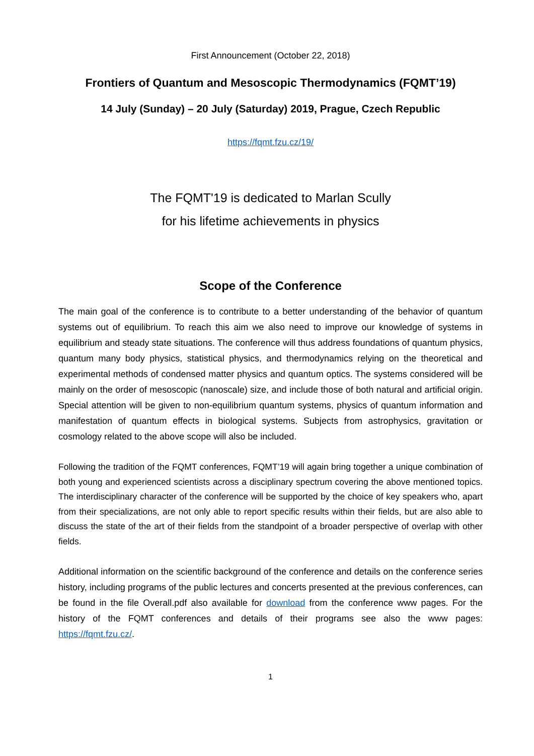First Announcement (October 22, 2018)
Frontiers of Quantum and Mesoscopic Thermodynamics (FQMT’19)
14 July (Sunday) – 20 July (Saturday) 2019, Prague, Czech Republic
https://fqmt.fzu.cz/19/
The FQMT'19 is dedicated to Marlan Scully
for his lifetime achievements in physics
Scope of the Conference
The main goal of the conference is to contribute to a better understanding of the behavior of quantum systems out of equilibrium. To reach this aim we also need to improve our knowledge of systems in equilibrium and steady state situations. The conference will thus address foundations of quantum physics, quantum many body physics, statistical physics, and thermodynamics relying on the theoretical and experimental methods of condensed matter physics and quantum optics. The systems considered will be mainly on the order of mesoscopic (nanoscale) size, and include those of both natural and artificial origin. Special attention will be given to non-equilibrium quantum systems, physics of quantum information and manifestation of quantum effects in biological systems. Subjects from astrophysics, gravitation or cosmology related to the above scope will also be included.
Following the tradition of the FQMT conferences, FQMT’19 will again bring together a unique combination of both young and experienced scientists across a disciplinary spectrum covering the above mentioned topics. The interdisciplinary character of the conference will be supported by the choice of key speakers who, apart from their specializations, are not only able to report specific results within their fields, but are also able to discuss the state of the art of their fields from the standpoint of a broader perspective of overlap with other fields.
Additional information on the scientific background of the conference and details on the conference series history, including programs of the public lectures and concerts presented at the previous conferences, can be found in the file Overall.pdf also available for download from the conference www pages. For the history of the FQMT conferences and details of their programs see also the www pages: https://fqmt.fzu.cz/.
1